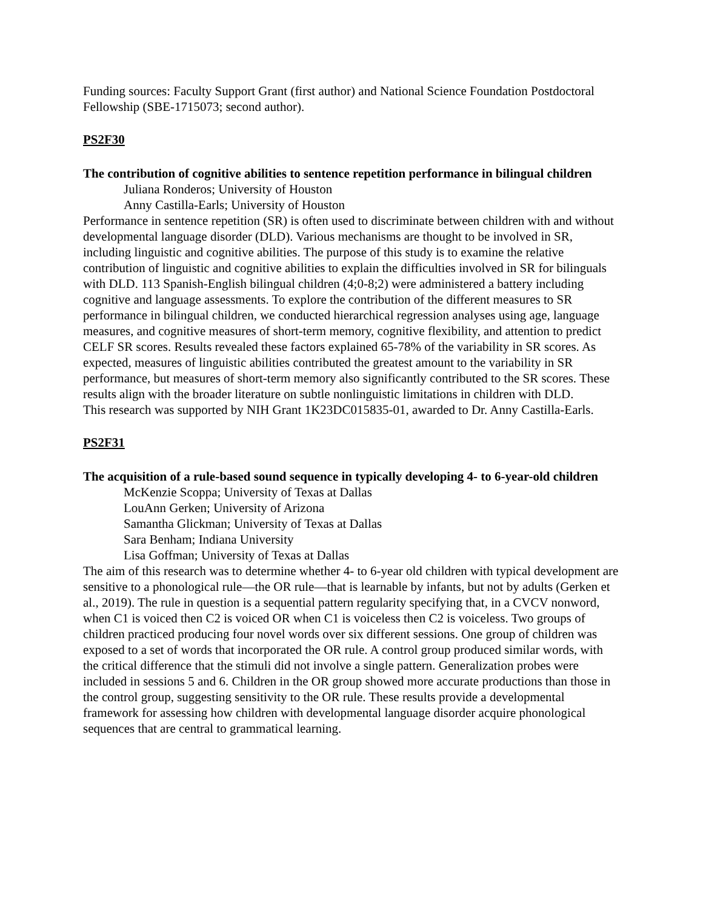Funding sources: Faculty Support Grant (first author) and National Science Foundation Postdoctoral Fellowship (SBE-1715073; second author).
PS2F30
The contribution of cognitive abilities to sentence repetition performance in bilingual children
Juliana Ronderos; University of Houston
Anny Castilla-Earls; University of Houston
Performance in sentence repetition (SR) is often used to discriminate between children with and without developmental language disorder (DLD). Various mechanisms are thought to be involved in SR, including linguistic and cognitive abilities. The purpose of this study is to examine the relative contribution of linguistic and cognitive abilities to explain the difficulties involved in SR for bilinguals with DLD. 113 Spanish-English bilingual children (4;0-8;2) were administered a battery including cognitive and language assessments. To explore the contribution of the different measures to SR performance in bilingual children, we conducted hierarchical regression analyses using age, language measures, and cognitive measures of short-term memory, cognitive flexibility, and attention to predict CELF SR scores. Results revealed these factors explained 65-78% of the variability in SR scores. As expected, measures of linguistic abilities contributed the greatest amount to the variability in SR performance, but measures of short-term memory also significantly contributed to the SR scores. These results align with the broader literature on subtle nonlinguistic limitations in children with DLD.
This research was supported by NIH Grant 1K23DC015835-01, awarded to Dr. Anny Castilla-Earls.
PS2F31
The acquisition of a rule-based sound sequence in typically developing 4- to 6-year-old children
McKenzie Scoppa; University of Texas at Dallas
LouAnn Gerken; University of Arizona
Samantha Glickman; University of Texas at Dallas
Sara Benham; Indiana University
Lisa Goffman; University of Texas at Dallas
The aim of this research was to determine whether 4- to 6-year old children with typical development are sensitive to a phonological rule—the OR rule—that is learnable by infants, but not by adults (Gerken et al., 2019). The rule in question is a sequential pattern regularity specifying that, in a CVCV nonword, when C1 is voiced then C2 is voiced OR when C1 is voiceless then C2 is voiceless. Two groups of children practiced producing four novel words over six different sessions. One group of children was exposed to a set of words that incorporated the OR rule. A control group produced similar words, with the critical difference that the stimuli did not involve a single pattern. Generalization probes were included in sessions 5 and 6. Children in the OR group showed more accurate productions than those in the control group, suggesting sensitivity to the OR rule. These results provide a developmental framework for assessing how children with developmental language disorder acquire phonological sequences that are central to grammatical learning.